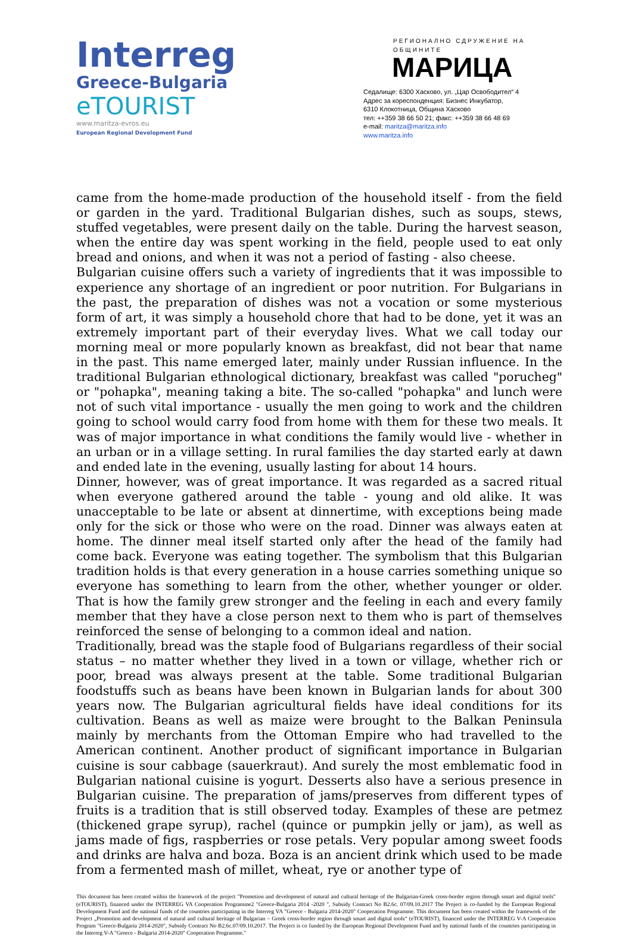Interreg
Greece-Bulgaria
eTOURIST
www.maritza-evros.eu
European Regional Development Fund
РЕГИОНАЛНО СДРУЖЕНИЕ НА ОБЩИНИТЕ
МАРИЦА
Седалище: 6300 Хасково, ул. „Цар Освободител“ 4
Адрес за кореспонденция: Бизнес Инкубатор,
6310 Клокотница, Община Хасково
тел: ++359 38 66 50 21; факс: ++359 38 66 48 69
e-mail: maritza@maritza.info
www.maritza.info
came from the home-made production of the household itself - from the field or garden in the yard. Traditional Bulgarian dishes, such as soups, stews, stuffed vegetables, were present daily on the table. During the harvest season, when the entire day was spent working in the field, people used to eat only bread and onions, and when it was not a period of fasting - also cheese.
Bulgarian cuisine offers such a variety of ingredients that it was impossible to experience any shortage of an ingredient or poor nutrition. For Bulgarians in the past, the preparation of dishes was not a vocation or some mysterious form of art, it was simply a household chore that had to be done, yet it was an extremely important part of their everyday lives. What we call today our morning meal or more popularly known as breakfast, did not bear that name in the past. This name emerged later, mainly under Russian influence. In the traditional Bulgarian ethnological dictionary, breakfast was called "porucheg" or "pohapka", meaning taking a bite. The so-called "pohapka" and lunch were not of such vital importance - usually the men going to work and the children going to school would carry food from home with them for these two meals. It was of major importance in what conditions the family would live - whether in an urban or in a village setting. In rural families the day started early at dawn and ended late in the evening, usually lasting for about 14 hours.
Dinner, however, was of great importance. It was regarded as a sacred ritual when everyone gathered around the table - young and old alike. It was unacceptable to be late or absent at dinnertime, with exceptions being made only for the sick or those who were on the road. Dinner was always eaten at home. The dinner meal itself started only after the head of the family had come back. Everyone was eating together. The symbolism that this Bulgarian tradition holds is that every generation in a house carries something unique so everyone has something to learn from the other, whether younger or older. That is how the family grew stronger and the feeling in each and every family member that they have a close person next to them who is part of themselves reinforced the sense of belonging to a common ideal and nation.
Traditionally, bread was the staple food of Bulgarians regardless of their social status – no matter whether they lived in a town or village, whether rich or poor, bread was always present at the table. Some traditional Bulgarian foodstuffs such as beans have been known in Bulgarian lands for about 300 years now. The Bulgarian agricultural fields have ideal conditions for its cultivation. Beans as well as maize were brought to the Balkan Peninsula mainly by merchants from the Ottoman Empire who had travelled to the American continent. Another product of significant importance in Bulgarian cuisine is sour cabbage (sauerkraut). And surely the most emblematic food in Bulgarian national cuisine is yogurt. Desserts also have a serious presence in Bulgarian cuisine. The preparation of jams/preserves from different types of fruits is a tradition that is still observed today. Examples of these are petmez (thickened grape syrup), rachel (quince or pumpkin jelly or jam), as well as jams made of figs, raspberries or rose petals. Very popular among sweet foods and drinks are halva and boza. Boza is an ancient drink which used to be made from a fermented mash of millet, wheat, rye or another type of
This document has been created within the framework of the project "Promotion and development of natural and cultural heritage of the Bulgarian-Greek cross-border region through smart and digital tools" (eTOURIST), financed under the INTERREG VA Cooperation Programme2 "Greece-Bulgaria 2014 -2020 ", Subsidy Contract No B2.6c. 07/09.10.2017 The Project is co-funded by the European Regional Development Fund and the national funds of the countries participating in the Interreg VA "Greece - Bulgaria 2014-2020" Cooperation Programme. This document has been created within the framework of the Project „Promotion and development of natural and cultural heritage of Bulgarian – Greek cross-border region through smart and digital tools“ (eTOURIST), financed under the INTERREG V-A Cooperation Program "Greece-Bulgaria 2014-2020", Subsidy Contract No B2.6c.07/09.10.2017. The Project is co funded by the European Regional Development Fund and by national funds of the countries participating in the Interreg V-A "Greece - Bulgaria 2014-2020" Cooperation Programme."